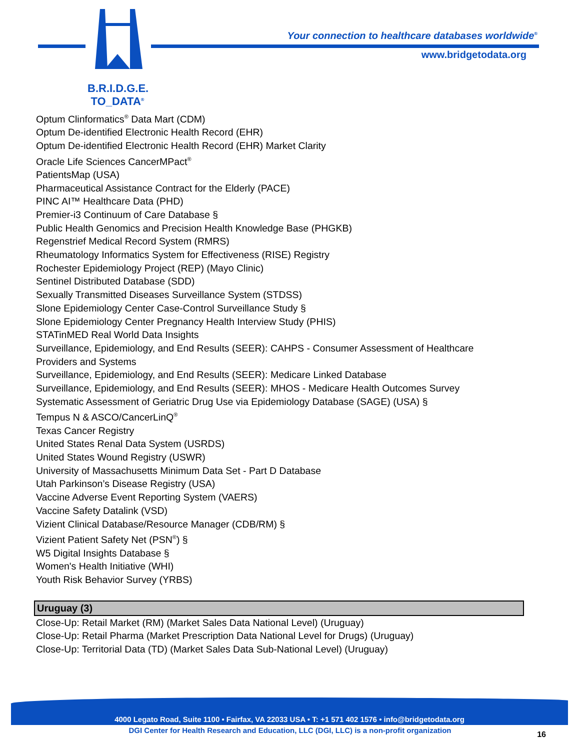B.R.I.D.G.E.
TO_DATA<sup>®</sup>
Your connection to healthcare databases worldwide<sup>®</sup>
www.bridgetodata.org
Optum Clinformatics<sup>®</sup> Data Mart (CDM)
Optum De-identified Electronic Health Record (EHR)
Optum De-identified Electronic Health Record (EHR) Market Clarity
Oracle Life Sciences CancerMPact<sup>®</sup>
PatientsMap (USA)
Pharmaceutical Assistance Contract for the Elderly (PACE)
PINC AI™ Healthcare Data (PHD)
Premier-i3 Continuum of Care Database §
Public Health Genomics and Precision Health Knowledge Base (PHGKB)
Regenstrief Medical Record System (RMRS)
Rheumatology Informatics System for Effectiveness (RISE) Registry
Rochester Epidemiology Project (REP) (Mayo Clinic)
Sentinel Distributed Database (SDD)
Sexually Transmitted Diseases Surveillance System (STDSS)
Slone Epidemiology Center Case-Control Surveillance Study §
Slone Epidemiology Center Pregnancy Health Interview Study (PHIS)
STATinMED Real World Data Insights
Surveillance, Epidemiology, and End Results (SEER): CAHPS - Consumer Assessment of Healthcare
Providers and Systems
Surveillance, Epidemiology, and End Results (SEER): Medicare Linked Database
Surveillance, Epidemiology, and End Results (SEER): MHOS - Medicare Health Outcomes Survey
Systematic Assessment of Geriatric Drug Use via Epidemiology Database (SAGE) (USA) §
Tempus N & ASCO/CancerLinQ<sup>®</sup>
Texas Cancer Registry
United States Renal Data System (USRDS)
United States Wound Registry (USWR)
University of Massachusetts Minimum Data Set - Part D Database
Utah Parkinson’s Disease Registry (USA)
Vaccine Adverse Event Reporting System (VAERS)
Vaccine Safety Datalink (VSD)
Vizient Clinical Database/Resource Manager (CDB/RM) §
Vizient Patient Safety Net (PSN<sup>®</sup>) §
W5 Digital Insights Database §
Women's Health Initiative (WHI)
Youth Risk Behavior Survey (YRBS)
Uruguay (3)
Close-Up: Retail Market (RM) (Market Sales Data National Level) (Uruguay)
Close-Up: Retail Pharma (Market Prescription Data National Level for Drugs) (Uruguay)
Close-Up: Territorial Data (TD) (Market Sales Data Sub-National Level) (Uruguay)
4000 Legato Road, Suite 1100 • Fairfax, VA 22033 USA • T: +1 571 402 1576 • info@bridgetodata.org
DGI Center for Health Research and Education, LLC (DGI, LLC) is a non-profit organization 16